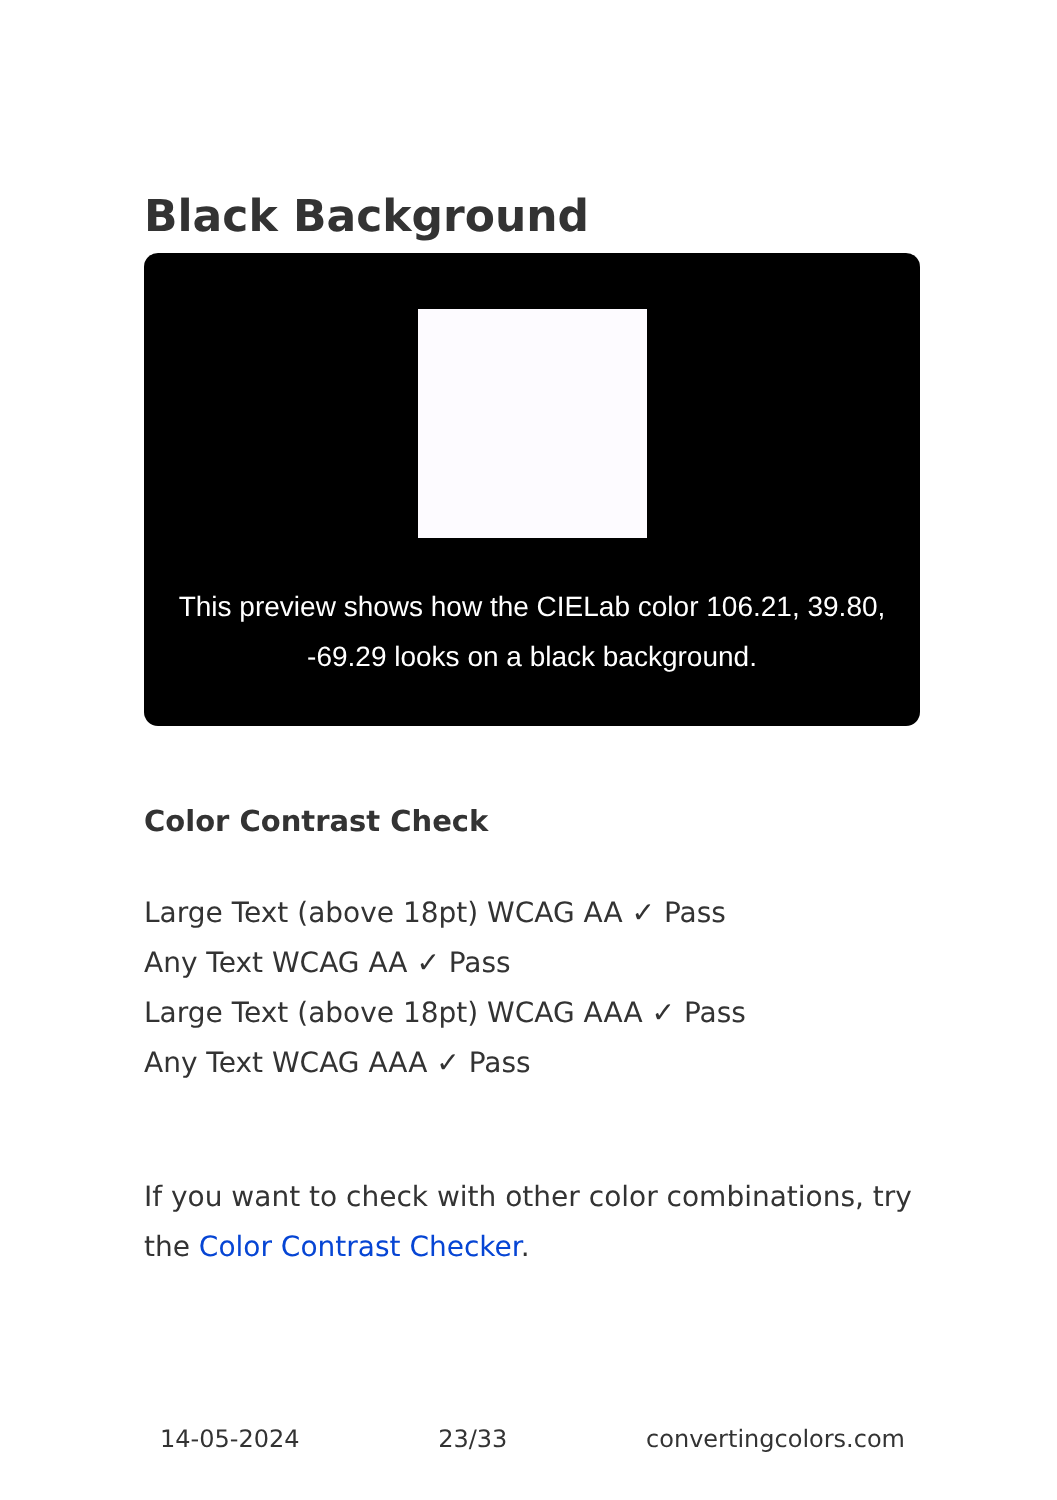Black Background
This preview shows how the CIELab color 106.21, 39.80, -69.29 looks on a black background.
Color Contrast Check
Large Text (above 18pt) WCAG AA ✓ Pass
Any Text WCAG AA ✓ Pass
Large Text (above 18pt) WCAG AAA ✓ Pass
Any Text WCAG AAA ✓ Pass
If you want to check with other color combinations, try the Color Contrast Checker.
14-05-2024 23/33 convertingcolors.com